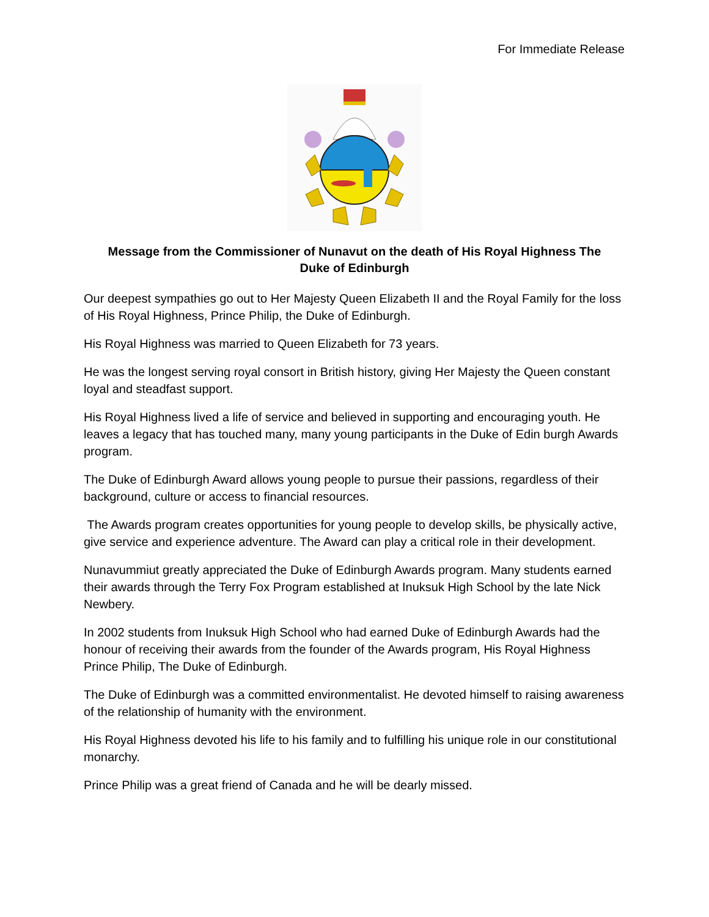For Immediate Release
Message from the Commissioner of Nunavut on the death of His Royal Highness The Duke of Edinburgh
Our deepest sympathies go out to Her Majesty Queen Elizabeth II and the Royal Family for the loss of His Royal Highness, Prince Philip, the Duke of Edinburgh.
His Royal Highness was married to Queen Elizabeth for 73 years.
He was the longest serving royal consort in British history, giving Her Majesty the Queen constant loyal and steadfast support.
His Royal Highness lived a life of service and believed in supporting and encouraging youth. He leaves a legacy that has touched many, many young participants in the Duke of Edin burgh Awards program.
The Duke of Edinburgh Award allows young people to pursue their passions, regardless of their background, culture or access to financial resources.
The Awards program creates opportunities for young people to develop skills, be physically active, give service and experience adventure. The Award can play a critical role in their development.
Nunavummiut greatly appreciated the Duke of Edinburgh Awards program. Many students earned their awards through the Terry Fox Program established at Inuksuk High School by the late Nick Newbery.
In 2002 students from Inuksuk High School who had earned Duke of Edinburgh Awards had the honour of receiving their awards from the founder of the Awards program, His Royal Highness Prince Philip, The Duke of Edinburgh.
The Duke of Edinburgh was a committed environmentalist. He devoted himself to raising awareness of the relationship of humanity with the environment.
His Royal Highness devoted his life to his family and to fulfilling his unique role in our constitutional monarchy.
Prince Philip was a great friend of Canada and he will be dearly missed.